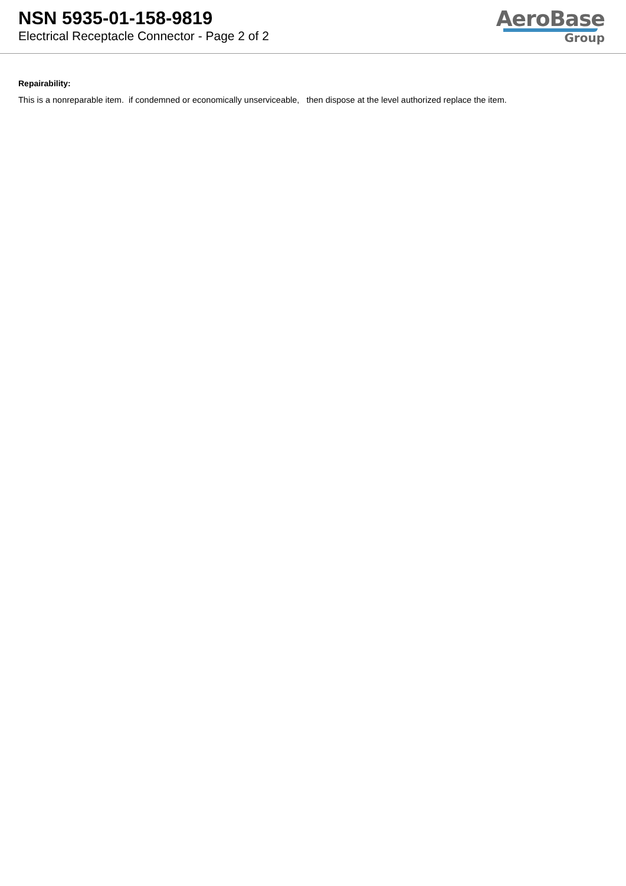NSN 5935-01-158-9819
Electrical Receptacle Connector - Page 2 of 2
AeroBase
Group
Repairability:
This is a nonreparable item. if condemned or economically unserviceable, then dispose at the level authorized replace the item.